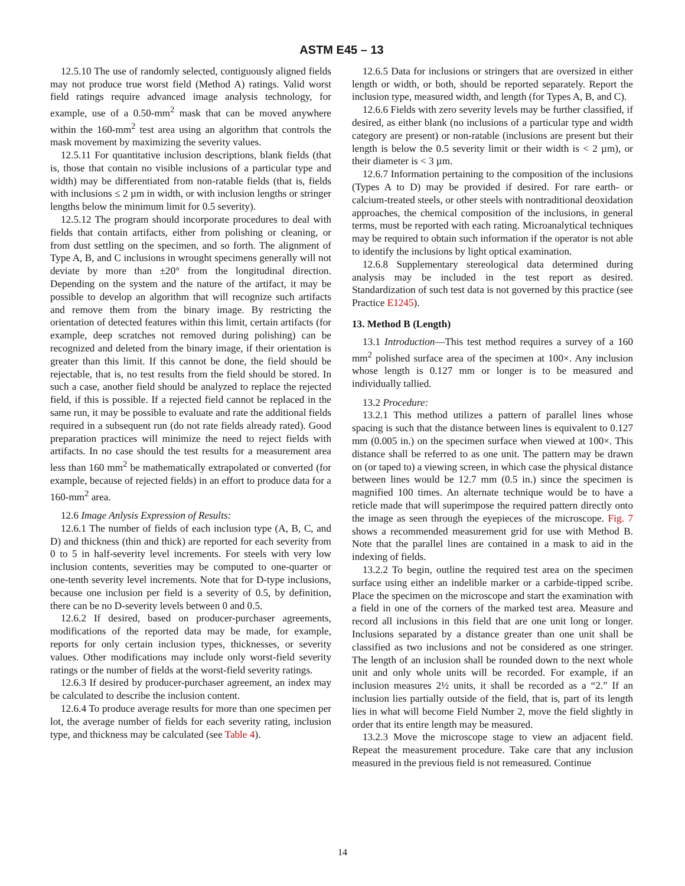ASTM E45 – 13
12.5.10 The use of randomly selected, contiguously aligned fields may not produce true worst field (Method A) ratings. Valid worst field ratings require advanced image analysis technology, for example, use of a 0.50-mm<sup>2</sup> mask that can be moved anywhere within the 160-mm<sup>2</sup> test area using an algorithm that controls the mask movement by maximizing the severity values.
12.5.11 For quantitative inclusion descriptions, blank fields (that is, those that contain no visible inclusions of a particular type and width) may be differentiated from non-ratable fields (that is, fields with inclusions ≤ 2 µm in width, or with inclusion lengths or stringer lengths below the minimum limit for 0.5 severity).
12.5.12 The program should incorporate procedures to deal with fields that contain artifacts, either from polishing or cleaning, or from dust settling on the specimen, and so forth. The alignment of Type A, B, and C inclusions in wrought specimens generally will not deviate by more than ±20° from the longitudinal direction. Depending on the system and the nature of the artifact, it may be possible to develop an algorithm that will recognize such artifacts and remove them from the binary image. By restricting the orientation of detected features within this limit, certain artifacts (for example, deep scratches not removed during polishing) can be recognized and deleted from the binary image, if their orientation is greater than this limit. If this cannot be done, the field should be rejectable, that is, no test results from the field should be stored. In such a case, another field should be analyzed to replace the rejected field, if this is possible. If a rejected field cannot be replaced in the same run, it may be possible to evaluate and rate the additional fields required in a subsequent run (do not rate fields already rated). Good preparation practices will minimize the need to reject fields with artifacts. In no case should the test results for a measurement area less than 160 mm<sup>2</sup> be mathematically extrapolated or converted (for example, because of rejected fields) in an effort to produce data for a 160-mm<sup>2</sup> area.
12.6 Image Anlysis Expression of Results:
12.6.1 The number of fields of each inclusion type (A, B, C, and D) and thickness (thin and thick) are reported for each severity from 0 to 5 in half-severity level increments. For steels with very low inclusion contents, severities may be computed to one-quarter or one-tenth severity level increments. Note that for D-type inclusions, because one inclusion per field is a severity of 0.5, by definition, there can be no D-severity levels between 0 and 0.5.
12.6.2 If desired, based on producer-purchaser agreements, modifications of the reported data may be made, for example, reports for only certain inclusion types, thicknesses, or severity values. Other modifications may include only worst-field severity ratings or the number of fields at the worst-field severity ratings.
12.6.3 If desired by producer-purchaser agreement, an index may be calculated to describe the inclusion content.
12.6.4 To produce average results for more than one specimen per lot, the average number of fields for each severity rating, inclusion type, and thickness may be calculated (see Table 4).
12.6.5 Data for inclusions or stringers that are oversized in either length or width, or both, should be reported separately. Report the inclusion type, measured width, and length (for Types A, B, and C).
12.6.6 Fields with zero severity levels may be further classified, if desired, as either blank (no inclusions of a particular type and width category are present) or non-ratable (inclusions are present but their length is below the 0.5 severity limit or their width is < 2 µm), or their diameter is < 3 µm.
12.6.7 Information pertaining to the composition of the inclusions (Types A to D) may be provided if desired. For rare earth- or calcium-treated steels, or other steels with nontraditional deoxidation approaches, the chemical composition of the inclusions, in general terms, must be reported with each rating. Microanalytical techniques may be required to obtain such information if the operator is not able to identify the inclusions by light optical examination.
12.6.8 Supplementary stereological data determined during analysis may be included in the test report as desired. Standardization of such test data is not governed by this practice (see Practice E1245).
13. Method B (Length)
13.1 Introduction—This test method requires a survey of a 160 mm<sup>2</sup> polished surface area of the specimen at 100×. Any inclusion whose length is 0.127 mm or longer is to be measured and individually tallied.
13.2 Procedure:
13.2.1 This method utilizes a pattern of parallel lines whose spacing is such that the distance between lines is equivalent to 0.127 mm (0.005 in.) on the specimen surface when viewed at 100×. This distance shall be referred to as one unit. The pattern may be drawn on (or taped to) a viewing screen, in which case the physical distance between lines would be 12.7 mm (0.5 in.) since the specimen is magnified 100 times. An alternate technique would be to have a reticle made that will superimpose the required pattern directly onto the image as seen through the eyepieces of the microscope. Fig. 7 shows a recommended measurement grid for use with Method B. Note that the parallel lines are contained in a mask to aid in the indexing of fields.
13.2.2 To begin, outline the required test area on the specimen surface using either an indelible marker or a carbide-tipped scribe. Place the specimen on the microscope and start the examination with a field in one of the corners of the marked test area. Measure and record all inclusions in this field that are one unit long or longer. Inclusions separated by a distance greater than one unit shall be classified as two inclusions and not be considered as one stringer. The length of an inclusion shall be rounded down to the next whole unit and only whole units will be recorded. For example, if an inclusion measures 2½ units, it shall be recorded as a “2.” If an inclusion lies partially outside of the field, that is, part of its length lies in what will become Field Number 2, move the field slightly in order that its entire length may be measured.
13.2.3 Move the microscope stage to view an adjacent field. Repeat the measurement procedure. Take care that any inclusion measured in the previous field is not remeasured. Continue
14